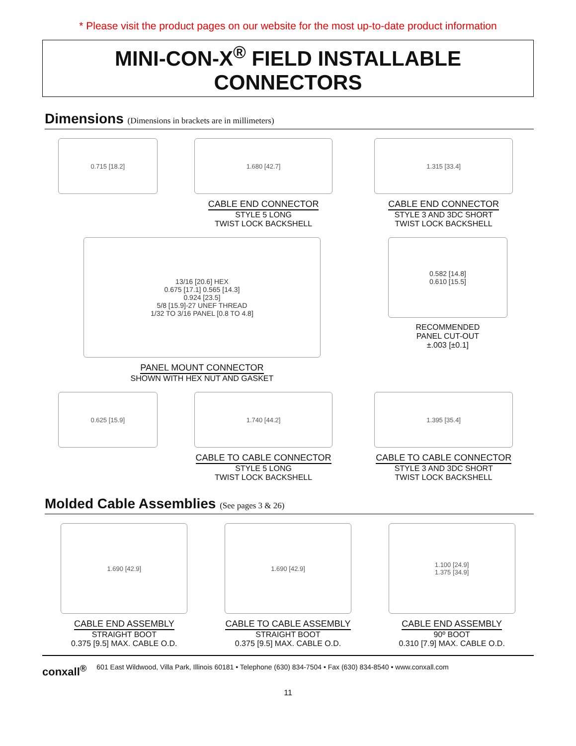* Please visit the product pages on our website for the most up-to-date product information
MINI-CON-X<sup>®</sup> FIELD INSTALLABLE CONNECTORS
Dimensions (Dimensions in brackets are in millimeters)
0.715 [18.2] 1.680 [42.7]
CABLE END CONNECTOR
STYLE 5 LONG
TWIST LOCK BACKSHELL
1.315 [33.4]
CABLE END CONNECTOR
STYLE 3 AND 3DC SHORT
TWIST LOCK BACKSHELL
13/16 [20.6] HEX
0.675 [17.1] 0.565 [14.3]
0.924 [23.5]
5/8 [15.9]-27 UNEF THREAD
1/32 TO 3/16 PANEL [0.8 TO 4.8]
PANEL MOUNT CONNECTOR
SHOWN WITH HEX NUT AND GASKET
0.582 [14.8]
0.610 [15.5]
RECOMMENDED
PANEL CUT-OUT
±.003 [±0.1]
0.625 [15.9] 1.740 [44.2]
CABLE TO CABLE CONNECTOR
STYLE 5 LONG
TWIST LOCK BACKSHELL
1.395 [35.4]
CABLE TO CABLE CONNECTOR
STYLE 3 AND 3DC SHORT
TWIST LOCK BACKSHELL
Molded Cable Assemblies (See pages 3 & 26)
1.690 [42.9]
CABLE END ASSEMBLY
STRAIGHT BOOT
0.375 [9.5] MAX. CABLE O.D.
1.690 [42.9]
CABLE TO CABLE ASSEMBLY
STRAIGHT BOOT
0.375 [9.5] MAX. CABLE O.D.
1.100 [24.9]
1.375 [34.9]
CABLE END ASSEMBLY
90º BOOT
0.310 [7.9] MAX. CABLE O.D.
conxall<sup>®</sup> 601 East Wildwood, Villa Park, Illinois 60181 • Telephone (630) 834-7504 • Fax (630) 834-8540 • www.conxall.com
11